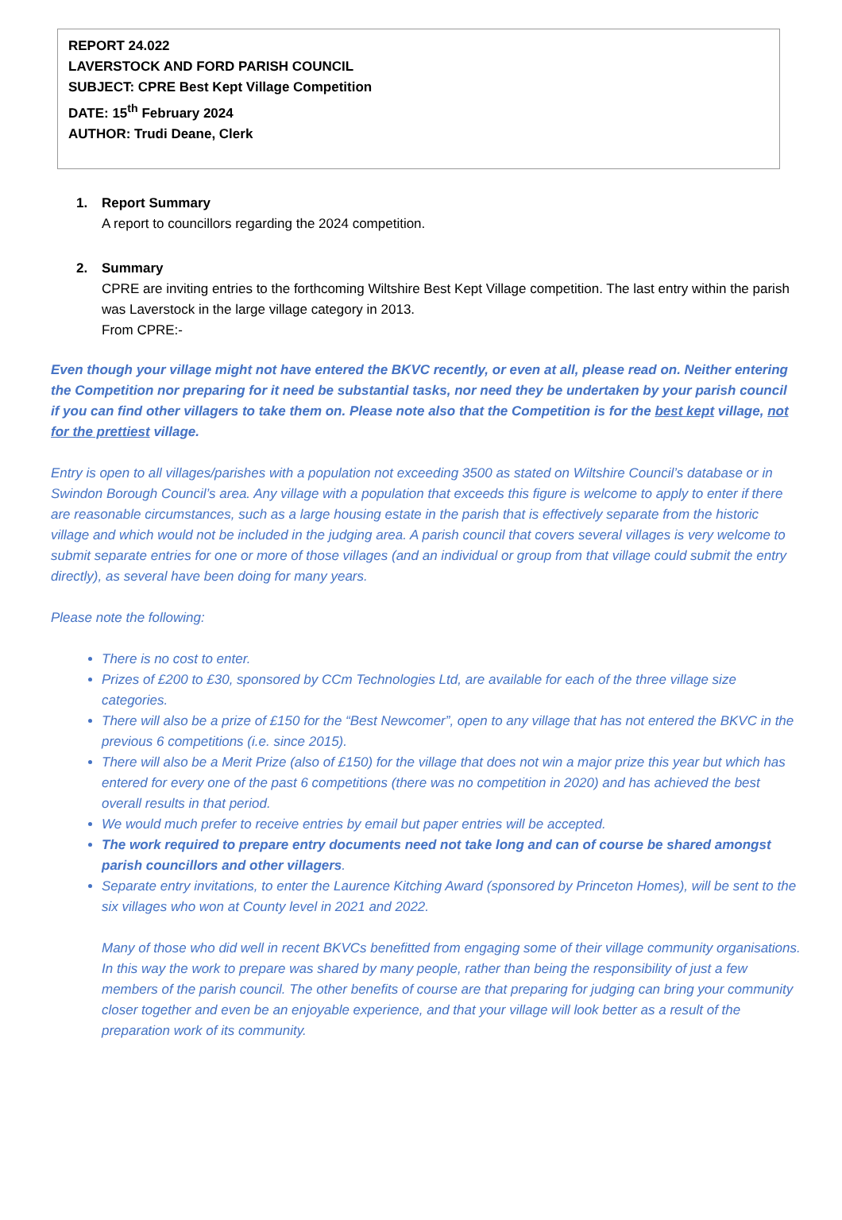REPORT 24.022
LAVERSTOCK AND FORD PARISH COUNCIL
SUBJECT: CPRE Best Kept Village Competition
DATE: 15<sup>th</sup> February 2024
AUTHOR: Trudi Deane, Clerk
1. Report Summary
A report to councillors regarding the 2024 competition.
2. Summary
CPRE are inviting entries to the forthcoming Wiltshire Best Kept Village competition. The last entry within the parish was Laverstock in the large village category in 2013.
From CPRE:-
Even though your village might not have entered the BKVC recently, or even at all, please read on. Neither entering the Competition nor preparing for it need be substantial tasks, nor need they be undertaken by your parish council if you can find other villagers to take them on. Please note also that the Competition is for the best kept village, not for the prettiest village.
Entry is open to all villages/parishes with a population not exceeding 3500 as stated on Wiltshire Council’s database or in Swindon Borough Council’s area. Any village with a population that exceeds this figure is welcome to apply to enter if there are reasonable circumstances, such as a large housing estate in the parish that is effectively separate from the historic village and which would not be included in the judging area. A parish council that covers several villages is very welcome to submit separate entries for one or more of those villages (and an individual or group from that village could submit the entry directly), as several have been doing for many years.
Please note the following:
There is no cost to enter.
Prizes of £200 to £30, sponsored by CCm Technologies Ltd, are available for each of the three village size categories.
There will also be a prize of £150 for the “Best Newcomer”, open to any village that has not entered the BKVC in the previous 6 competitions (i.e. since 2015).
There will also be a Merit Prize (also of £150) for the village that does not win a major prize this year but which has entered for every one of the past 6 competitions (there was no competition in 2020) and has achieved the best overall results in that period.
We would much prefer to receive entries by email but paper entries will be accepted.
The work required to prepare entry documents need not take long and can of course be shared amongst parish councillors and other villagers.
Separate entry invitations, to enter the Laurence Kitching Award (sponsored by Princeton Homes), will be sent to the six villages who won at County level in 2021 and 2022.
Many of those who did well in recent BKVCs benefitted from engaging some of their village community organisations. In this way the work to prepare was shared by many people, rather than being the responsibility of just a few members of the parish council. The other benefits of course are that preparing for judging can bring your community closer together and even be an enjoyable experience, and that your village will look better as a result of the preparation work of its community.